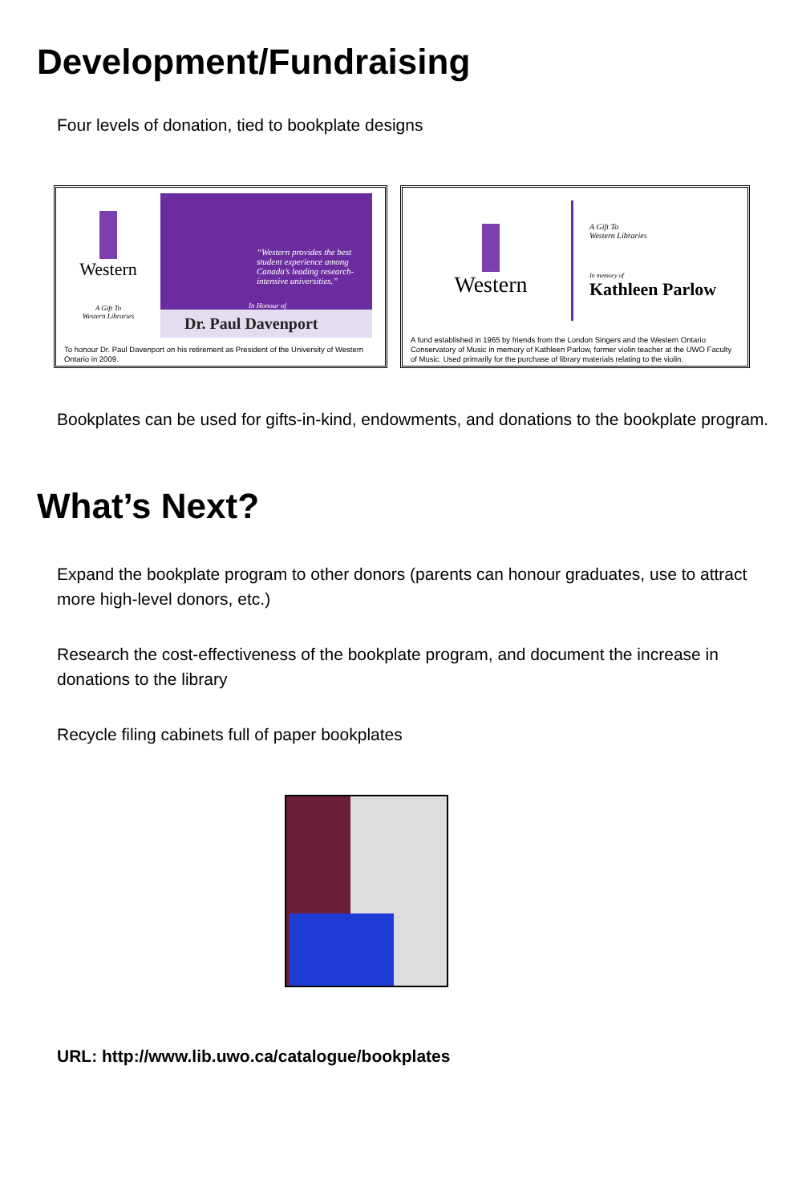Development/Fundraising
Four levels of donation, tied to bookplate designs
Western
A Gift To
Western Libraries
“Western provides the best student experience among Canada’s leading research-intensive universities.”
In Honour of
Dr. Paul Davenport
To honour Dr. Paul Davenport on his retirement as President of the University of Western Ontario in 2009.
Western
A Gift To
Western Libraries
In memory of
Kathleen Parlow
A fund established in 1965 by friends from the London Singers and the Western Ontario Conservatory of Music in memory of Kathleen Parlow, former violin teacher at the UWO Faculty of Music. Used primarily for the purchase of library materials relating to the violin.
Bookplates can be used for gifts-in-kind, endowments, and donations to the bookplate program.
What’s Next?
Expand the bookplate program to other donors (parents can honour graduates, use to attract more high-level donors, etc.)
Research the cost-effectiveness of the bookplate program, and document the increase in donations to the library
Recycle filing cabinets full of paper bookplates
URL: http://www.lib.uwo.ca/catalogue/bookplates